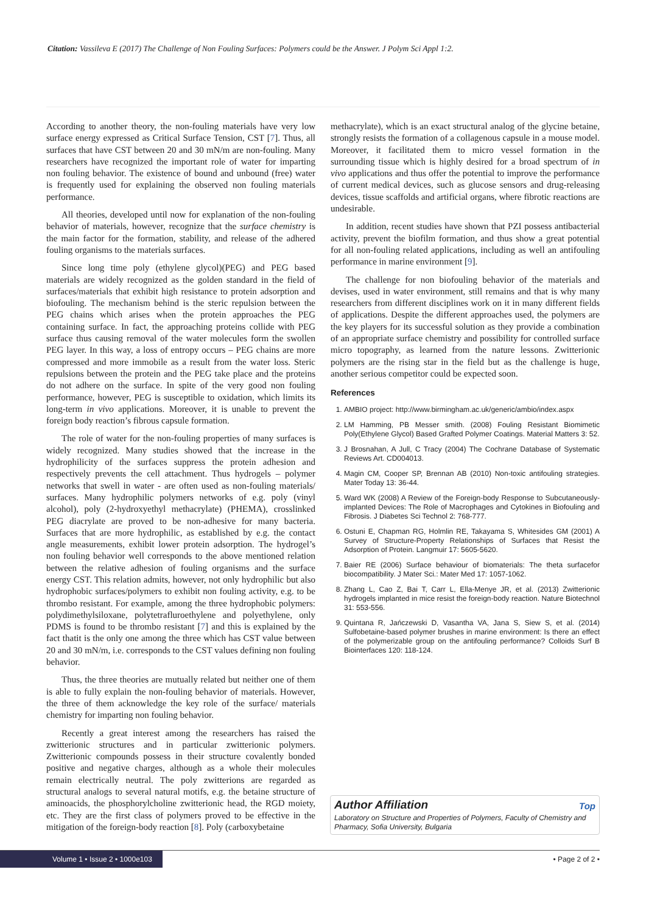Citation: Vassileva E (2017) The Challenge of Non Fouling Surfaces: Polymers could be the Answer. J Polym Sci Appl 1:2.
According to another theory, the non-fouling materials have very low surface energy expressed as Critical Surface Tension, CST [7]. Thus, all surfaces that have CST between 20 and 30 mN/m are non-fouling. Many researchers have recognized the important role of water for imparting non fouling behavior. The existence of bound and unbound (free) water is frequently used for explaining the observed non fouling materials performance.
All theories, developed until now for explanation of the non-fouling behavior of materials, however, recognize that the surface chemistry is the main factor for the formation, stability, and release of the adhered fouling organisms to the materials surfaces.
Since long time poly (ethylene glycol)(PEG) and PEG based materials are widely recognized as the golden standard in the field of surfaces/materials that exhibit high resistance to protein adsorption and biofouling. The mechanism behind is the steric repulsion between the PEG chains which arises when the protein approaches the PEG containing surface. In fact, the approaching proteins collide with PEG surface thus causing removal of the water molecules form the swollen PEG layer. In this way, a loss of entropy occurs – PEG chains are more compressed and more immobile as a result from the water loss. Steric repulsions between the protein and the PEG take place and the proteins do not adhere on the surface. In spite of the very good non fouling performance, however, PEG is susceptible to oxidation, which limits its long-term in vivo applications. Moreover, it is unable to prevent the foreign body reaction’s fibrous capsule formation.
The role of water for the non-fouling properties of many surfaces is widely recognized. Many studies showed that the increase in the hydrophilicity of the surfaces suppress the protein adhesion and respectively prevents the cell attachment. Thus hydrogels – polymer networks that swell in water - are often used as non-fouling materials/ surfaces. Many hydrophilic polymers networks of e.g. poly (vinyl alcohol), poly (2-hydroxyethyl methacrylate) (PHEMA), crosslinked PEG diacrylate are proved to be non-adhesive for many bacteria. Surfaces that are more hydrophilic, as established by e.g. the contact angle measurements, exhibit lower protein adsorption. The hydrogel’s non fouling behavior well corresponds to the above mentioned relation between the relative adhesion of fouling organisms and the surface energy CST. This relation admits, however, not only hydrophilic but also hydrophobic surfaces/polymers to exhibit non fouling activity, e.g. to be thrombo resistant. For example, among the three hydrophobic polymers: polydimethylsiloxane, polytetrafluroethylene and polyethylene, only PDMS is found to be thrombo resistant [7] and this is explained by the fact thatit is the only one among the three which has CST value between 20 and 30 mN/m, i.e. corresponds to the CST values defining non fouling behavior.
Thus, the three theories are mutually related but neither one of them is able to fully explain the non-fouling behavior of materials. However, the three of them acknowledge the key role of the surface/ materials chemistry for imparting non fouling behavior.
Recently a great interest among the researchers has raised the zwitterionic structures and in particular zwitterionic polymers. Zwitterionic compounds possess in their structure covalently bonded positive and negative charges, although as a whole their molecules remain electrically neutral. The poly zwitterions are regarded as structural analogs to several natural motifs, e.g. the betaine structure of aminoacids, the phosphorylcholine zwitterionic head, the RGD moiety, etc. They are the first class of polymers proved to be effective in the mitigation of the foreign-body reaction [8]. Poly (carboxybetaine
methacrylate), which is an exact structural analog of the glycine betaine, strongly resists the formation of a collagenous capsule in a mouse model. Moreover, it facilitated them to micro vessel formation in the surrounding tissue which is highly desired for a broad spectrum of in vivo applications and thus offer the potential to improve the performance of current medical devices, such as glucose sensors and drug-releasing devices, tissue scaffolds and artificial organs, where fibrotic reactions are undesirable.
In addition, recent studies have shown that PZI possess antibacterial activity, prevent the biofilm formation, and thus show a great potential for all non-fouling related applications, including as well an antifouling performance in marine environment [9].
The challenge for non biofouling behavior of the materials and devises, used in water environment, still remains and that is why many researchers from different disciplines work on it in many different fields of applications. Despite the different approaches used, the polymers are the key players for its successful solution as they provide a combination of an appropriate surface chemistry and possibility for controlled surface micro topography, as learned from the nature lessons. Zwitterionic polymers are the rising star in the field but as the challenge is huge, another serious competitor could be expected soon.
References
1. AMBIO project: http://www.birmingham.ac.uk/generic/ambio/index.aspx
2. LM Hamming, PB Messer smith. (2008) Fouling Resistant Biomimetic Poly(Ethylene Glycol) Based Grafted Polymer Coatings. Material Matters 3: 52.
3. J Brosnahan, A Jull, C Tracy (2004) The Cochrane Database of Systematic Reviews Art. CD004013.
4. Magin CM, Cooper SP, Brennan AB (2010) Non-toxic antifouling strategies. Mater Today 13: 36-44.
5. Ward WK (2008) A Review of the Foreign-body Response to Subcutaneously-implanted Devices: The Role of Macrophages and Cytokines in Biofouling and Fibrosis. J Diabetes Sci Technol 2: 768-777.
6. Ostuni E, Chapman RG, Holmlin RE, Takayama S, Whitesides GM (2001) A Survey of Structure-Property Relationships of Surfaces that Resist the Adsorption of Protein. Langmuir 17: 5605-5620.
7. Baier RE (2006) Surface behaviour of biomaterials: The theta surfacefor biocompatibility. J Mater Sci.: Mater Med 17: 1057-1062.
8. Zhang L, Cao Z, Bai T, Carr L, Ella-Menye JR, et al. (2013) Zwitterionic hydrogels implanted in mice resist the foreign-body reaction. Nature Biotechnol 31: 553-556.
9. Quintana R, Jańczewski D, Vasantha VA, Jana S, Siew S, et al. (2014) Sulfobetaine-based polymer brushes in marine environment: Is there an effect of the polymerizable group on the antifouling performance? Colloids Surf B Biointerfaces 120: 118-124.
Top Author Affiliation
Laboratory on Structure and Properties of Polymers, Faculty of Chemistry and Pharmacy, Sofia University, Bulgaria
Volume 1 • Issue 2 • 1000e103 • Page 2 of 2 •